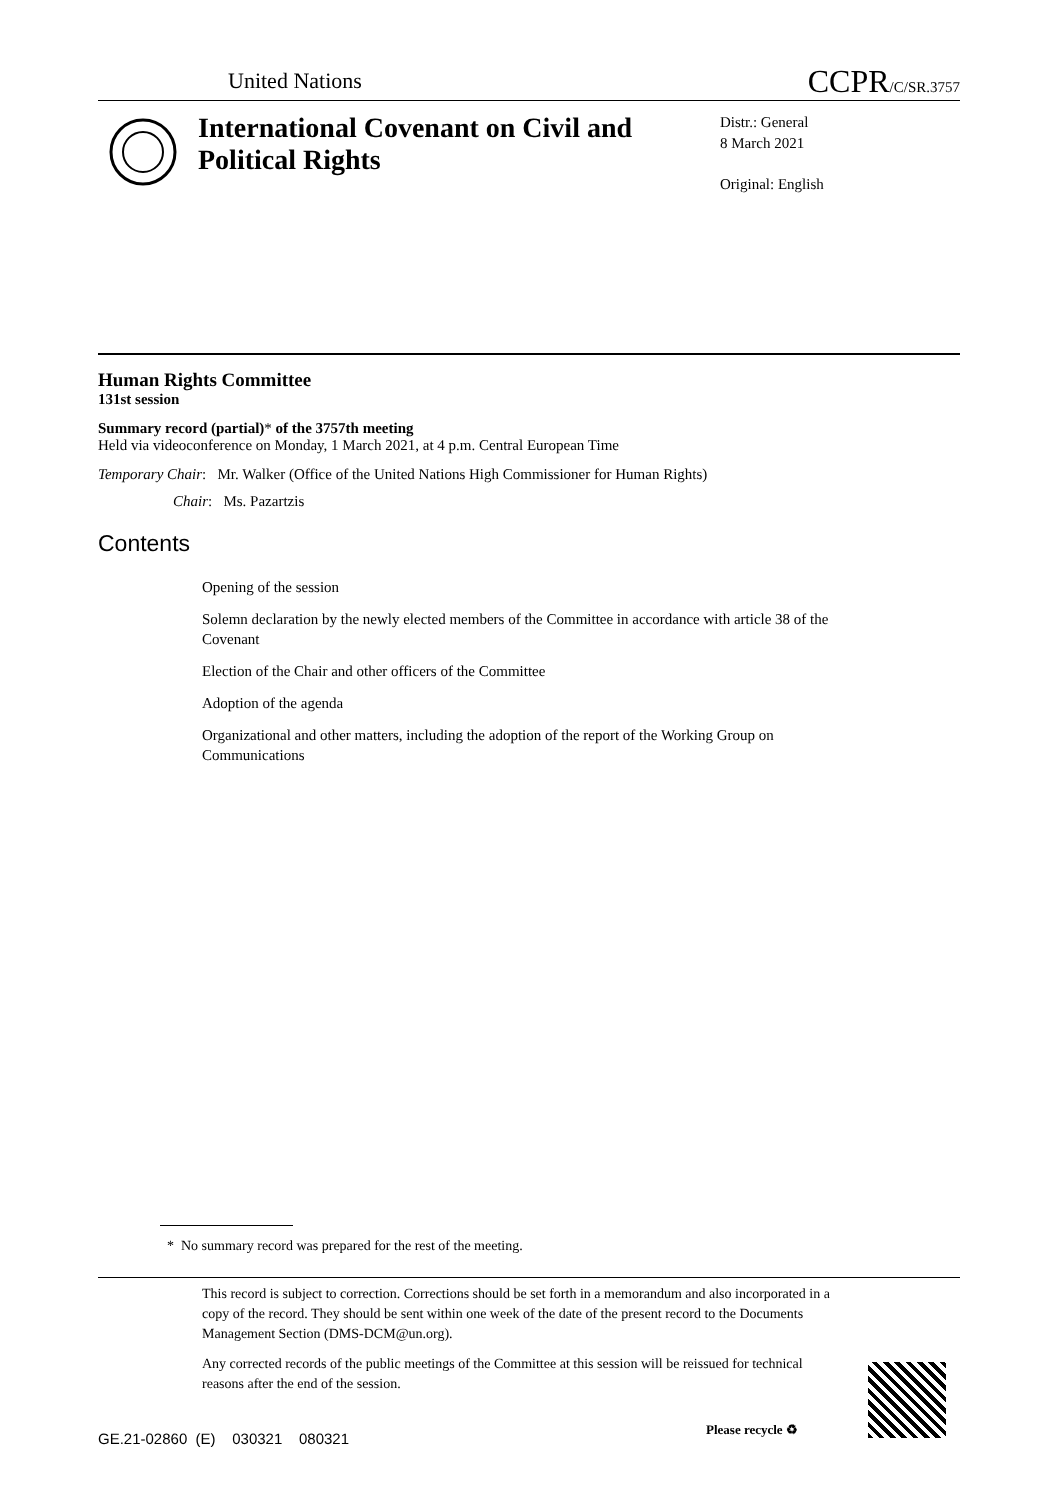United Nations
CCPR/C/SR.3757
International Covenant on Civil and Political Rights
Distr.: General
8 March 2021
Original: English
Human Rights Committee
131st session
Summary record (partial)* of the 3757th meeting
Held via videoconference on Monday, 1 March 2021, at 4 p.m. Central European Time
Temporary Chair: Mr. Walker (Office of the United Nations High Commissioner for Human Rights)
Chair: Ms. Pazartzis
Contents
Opening of the session
Solemn declaration by the newly elected members of the Committee in accordance with article 38 of the Covenant
Election of the Chair and other officers of the Committee
Adoption of the agenda
Organizational and other matters, including the adoption of the report of the Working Group on Communications
* No summary record was prepared for the rest of the meeting.
This record is subject to correction. Corrections should be set forth in a memorandum and also incorporated in a copy of the record. They should be sent within one week of the date of the present record to the Documents Management Section (DMS-DCM@un.org).
Any corrected records of the public meetings of the Committee at this session will be reissued for technical reasons after the end of the session.
GE.21-02860 (E) 030321 080321
Please recycle ♻